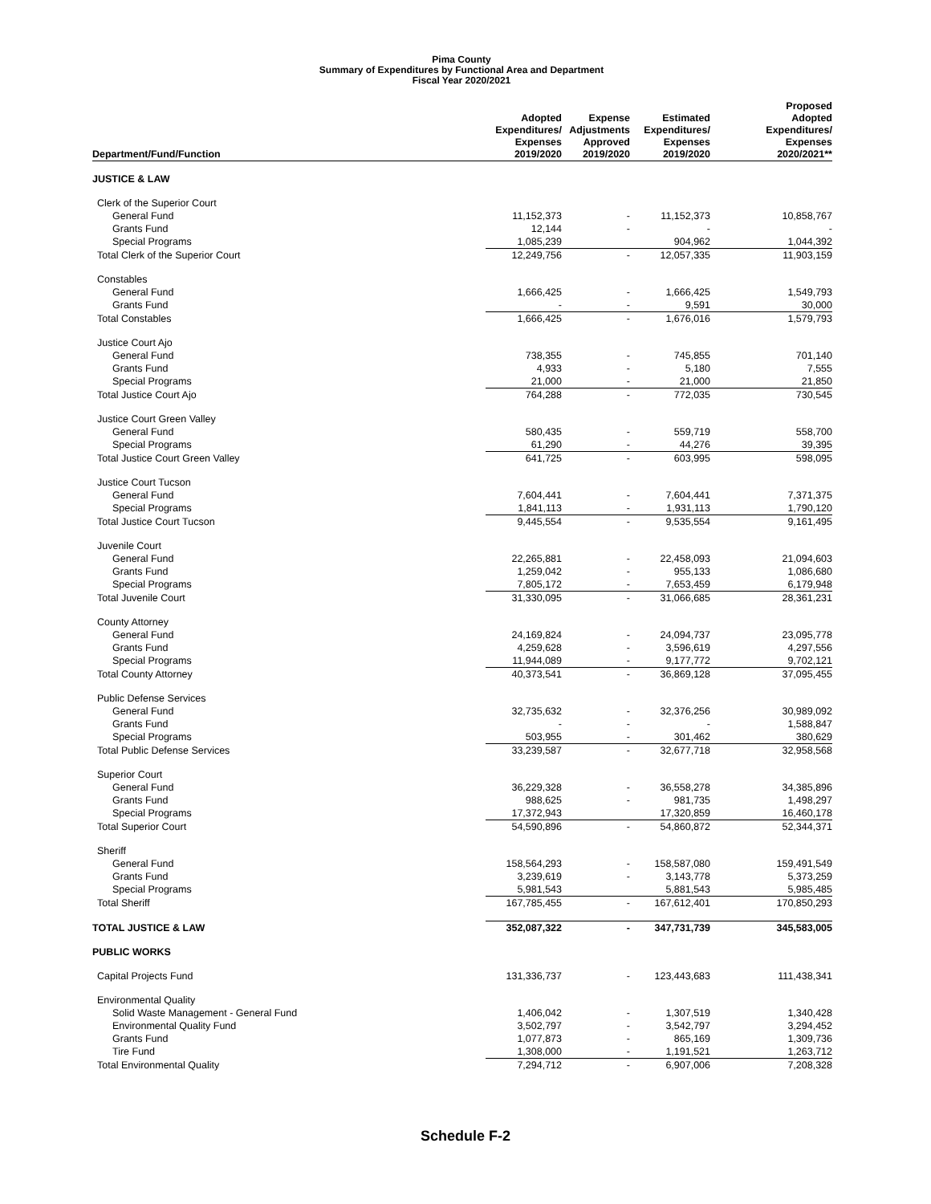Pima County
Summary of Expenditures by Functional Area and Department
Fiscal Year 2020/2021
| Department/Fund/Function | Adopted Expenditures/ Expenses 2019/2020 | Expense Adjustments Approved 2019/2020 | Estimated Expenditures/ Expenses 2019/2020 | Proposed Adopted Expenditures/ Expenses 2020/2021** |
| --- | --- | --- | --- | --- |
| JUSTICE & LAW | | | | |
| Clerk of the Superior Court | | | | |
| General Fund | 11,152,373 | - | 11,152,373 | 10,858,767 |
| Grants Fund | 12,144 | - | - | - |
| Special Programs | 1,085,239 | | 904,962 | 1,044,392 |
| Total Clerk of the Superior Court | 12,249,756 | - | 12,057,335 | 11,903,159 |
| Constables | | | | |
| General Fund | 1,666,425 | - | 1,666,425 | 1,549,793 |
| Grants Fund | - | - | 9,591 | 30,000 |
| Total Constables | 1,666,425 | - | 1,676,016 | 1,579,793 |
| Justice Court Ajo | | | | |
| General Fund | 738,355 | - | 745,855 | 701,140 |
| Grants Fund | 4,933 | - | 5,180 | 7,555 |
| Special Programs | 21,000 | - | 21,000 | 21,850 |
| Total Justice Court Ajo | 764,288 | - | 772,035 | 730,545 |
| Justice Court Green Valley | | | | |
| General Fund | 580,435 | - | 559,719 | 558,700 |
| Special Programs | 61,290 | - | 44,276 | 39,395 |
| Total Justice Court Green Valley | 641,725 | - | 603,995 | 598,095 |
| Justice Court Tucson | | | | |
| General Fund | 7,604,441 | - | 7,604,441 | 7,371,375 |
| Special Programs | 1,841,113 | - | 1,931,113 | 1,790,120 |
| Total Justice Court Tucson | 9,445,554 | - | 9,535,554 | 9,161,495 |
| Juvenile Court | | | | |
| General Fund | 22,265,881 | - | 22,458,093 | 21,094,603 |
| Grants Fund | 1,259,042 | - | 955,133 | 1,086,680 |
| Special Programs | 7,805,172 | - | 7,653,459 | 6,179,948 |
| Total Juvenile Court | 31,330,095 | - | 31,066,685 | 28,361,231 |
| County Attorney | | | | |
| General Fund | 24,169,824 | - | 24,094,737 | 23,095,778 |
| Grants Fund | 4,259,628 | - | 3,596,619 | 4,297,556 |
| Special Programs | 11,944,089 | - | 9,177,772 | 9,702,121 |
| Total County Attorney | 40,373,541 | - | 36,869,128 | 37,095,455 |
| Public Defense Services | | | | |
| General Fund | 32,735,632 | - | 32,376,256 | 30,989,092 |
| Grants Fund | - | - | - | 1,588,847 |
| Special Programs | 503,955 | - | 301,462 | 380,629 |
| Total Public Defense Services | 33,239,587 | - | 32,677,718 | 32,958,568 |
| Superior Court | | | | |
| General Fund | 36,229,328 | - | 36,558,278 | 34,385,896 |
| Grants Fund | 988,625 | - | 981,735 | 1,498,297 |
| Special Programs | 17,372,943 | | 17,320,859 | 16,460,178 |
| Total Superior Court | 54,590,896 | - | 54,860,872 | 52,344,371 |
| Sheriff | | | | |
| General Fund | 158,564,293 | - | 158,587,080 | 159,491,549 |
| Grants Fund | 3,239,619 | - | 3,143,778 | 5,373,259 |
| Special Programs | 5,981,543 | | 5,881,543 | 5,985,485 |
| Total Sheriff | 167,785,455 | - | 167,612,401 | 170,850,293 |
| TOTAL JUSTICE & LAW | 352,087,322 | - | 347,731,739 | 345,583,005 |
| PUBLIC WORKS | | | | |
| Capital Projects Fund | 131,336,737 | - | 123,443,683 | 111,438,341 |
| Environmental Quality | | | | |
| Solid Waste Management - General Fund | 1,406,042 | - | 1,307,519 | 1,340,428 |
| Environmental Quality Fund | 3,502,797 | - | 3,542,797 | 3,294,452 |
| Grants Fund | 1,077,873 | - | 865,169 | 1,309,736 |
| Tire Fund | 1,308,000 | - | 1,191,521 | 1,263,712 |
| Total Environmental Quality | 7,294,712 | - | 6,907,006 | 7,208,328 |
Schedule F-2